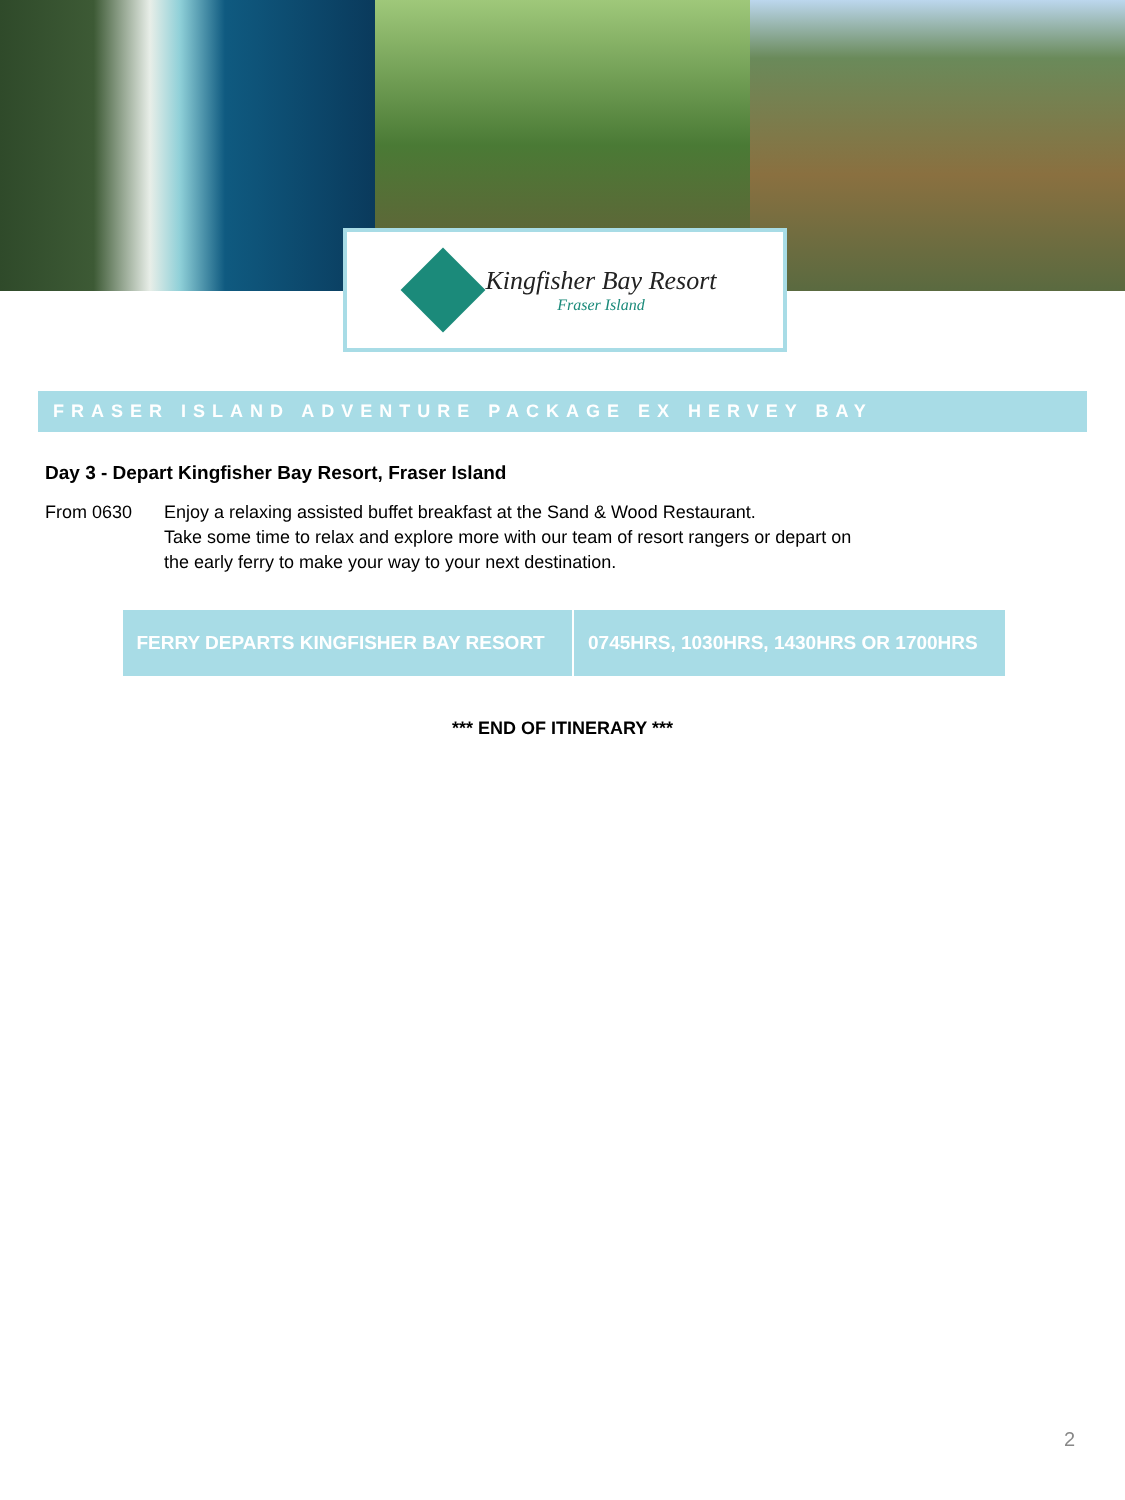Kingfisher Bay Resort
Fraser Island
FRASER ISLAND ADVENTURE PACKAGE EX HERVEY BAY
Day 3 - Depart Kingfisher Bay Resort, Fraser Island
From 0630 Enjoy a relaxing assisted buffet breakfast at the Sand & Wood Restaurant.
Take some time to relax and explore more with our team of resort rangers or depart on
the early ferry to make your way to your next destination.
| FERRY DEPARTS KINGFISHER BAY RESORT | 0745HRS, 1030HRS, 1430HRS OR 1700HRS |
*** END OF ITINERARY ***
2